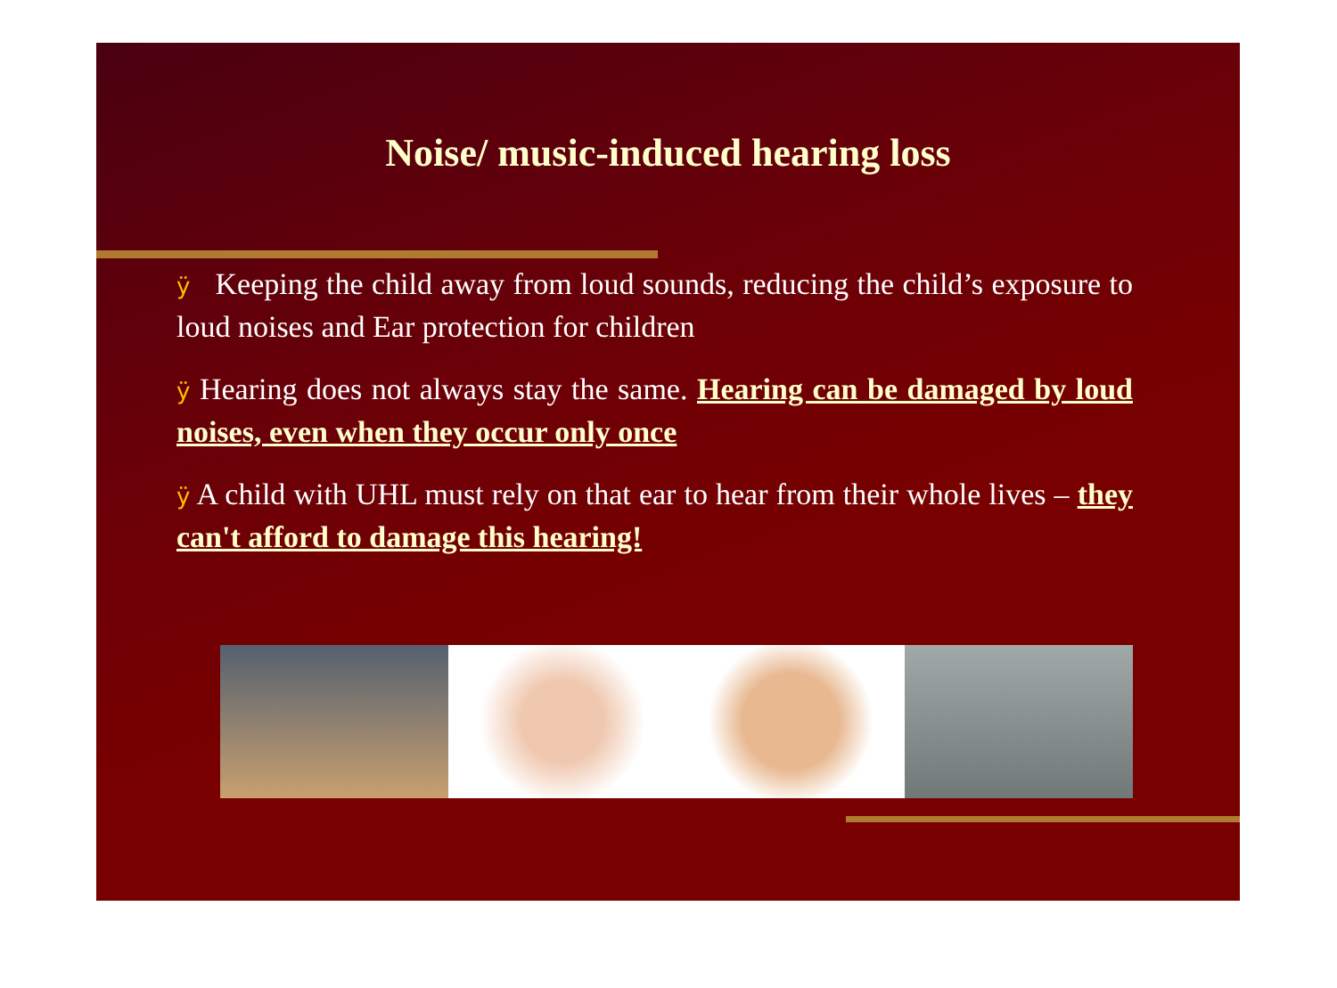Noise/ music-induced hearing loss
ÿ Keeping the child away from loud sounds, reducing the child’s exposure to loud noises and Ear protection for children
ÿ Hearing does not always stay the same. Hearing can be damaged by loud noises, even when they occur only once
ÿ A child with UHL must rely on that ear to hear from their whole lives – they can't afford to damage this hearing!